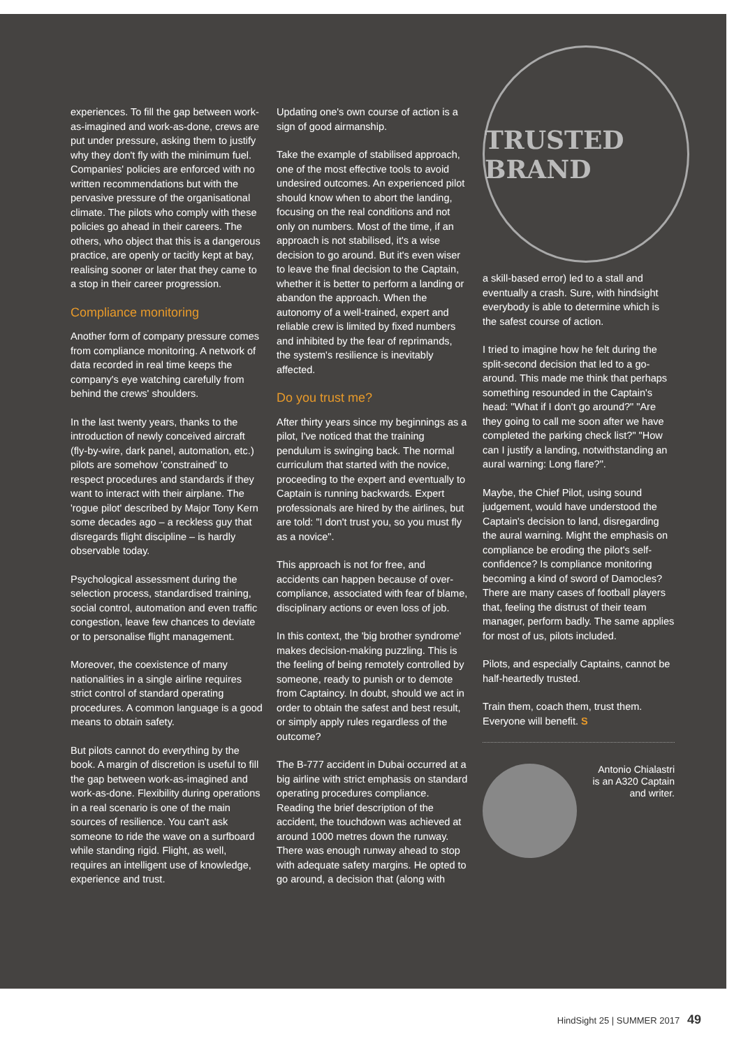experiences. To fill the gap between work-as-imagined and work-as-done, crews are put under pressure, asking them to justify why they don't fly with the minimum fuel. Companies' policies are enforced with no written recommendations but with the pervasive pressure of the organisational climate. The pilots who comply with these policies go ahead in their careers. The others, who object that this is a dangerous practice, are openly or tacitly kept at bay, realising sooner or later that they came to a stop in their career progression.
Compliance monitoring
Another form of company pressure comes from compliance monitoring. A network of data recorded in real time keeps the company's eye watching carefully from behind the crews' shoulders.
In the last twenty years, thanks to the introduction of newly conceived aircraft (fly-by-wire, dark panel, automation, etc.) pilots are somehow 'constrained' to respect procedures and standards if they want to interact with their airplane. The 'rogue pilot' described by Major Tony Kern some decades ago – a reckless guy that disregards flight discipline – is hardly observable today.
Psychological assessment during the selection process, standardised training, social control, automation and even traffic congestion, leave few chances to deviate or to personalise flight management.
Moreover, the coexistence of many nationalities in a single airline requires strict control of standard operating procedures. A common language is a good means to obtain safety.
But pilots cannot do everything by the book. A margin of discretion is useful to fill the gap between work-as-imagined and work-as-done. Flexibility during operations in a real scenario is one of the main sources of resilience. You can't ask someone to ride the wave on a surfboard while standing rigid. Flight, as well, requires an intelligent use of knowledge, experience and trust.
Updating one's own course of action is a sign of good airmanship.
Take the example of stabilised approach, one of the most effective tools to avoid undesired outcomes. An experienced pilot should know when to abort the landing, focusing on the real conditions and not only on numbers. Most of the time, if an approach is not stabilised, it's a wise decision to go around. But it's even wiser to leave the final decision to the Captain, whether it is better to perform a landing or abandon the approach. When the autonomy of a well-trained, expert and reliable crew is limited by fixed numbers and inhibited by the fear of reprimands, the system's resilience is inevitably affected.
Do you trust me?
After thirty years since my beginnings as a pilot, I've noticed that the training pendulum is swinging back. The normal curriculum that started with the novice, proceeding to the expert and eventually to Captain is running backwards. Expert professionals are hired by the airlines, but are told: "I don't trust you, so you must fly as a novice".
This approach is not for free, and accidents can happen because of over-compliance, associated with fear of blame, disciplinary actions or even loss of job.
In this context, the 'big brother syndrome' makes decision-making puzzling. This is the feeling of being remotely controlled by someone, ready to punish or to demote from Captaincy. In doubt, should we act in order to obtain the safest and best result, or simply apply rules regardless of the outcome?
The B-777 accident in Dubai occurred at a big airline with strict emphasis on standard operating procedures compliance. Reading the brief description of the accident, the touchdown was achieved at around 1000 metres down the runway. There was enough runway ahead to stop with adequate safety margins. He opted to go around, a decision that (along with
TRUSTED BRAND
a skill-based error) led to a stall and eventually a crash. Sure, with hindsight everybody is able to determine which is the safest course of action.
I tried to imagine how he felt during the split-second decision that led to a go-around. This made me think that perhaps something resounded in the Captain's head: "What if I don't go around?" "Are they going to call me soon after we have completed the parking check list?" "How can I justify a landing, notwithstanding an aural warning: Long flare?".
Maybe, the Chief Pilot, using sound judgement, would have understood the Captain's decision to land, disregarding the aural warning. Might the emphasis on compliance be eroding the pilot's self-confidence? Is compliance monitoring becoming a kind of sword of Damocles? There are many cases of football players that, feeling the distrust of their team manager, perform badly. The same applies for most of us, pilots included.
Pilots, and especially Captains, cannot be half-heartedly trusted.
Train them, coach them, trust them. Everyone will benefit. S
Antonio Chialastri
is an A320 Captain
and writer.
HindSight 25 | SUMMER 2017 49